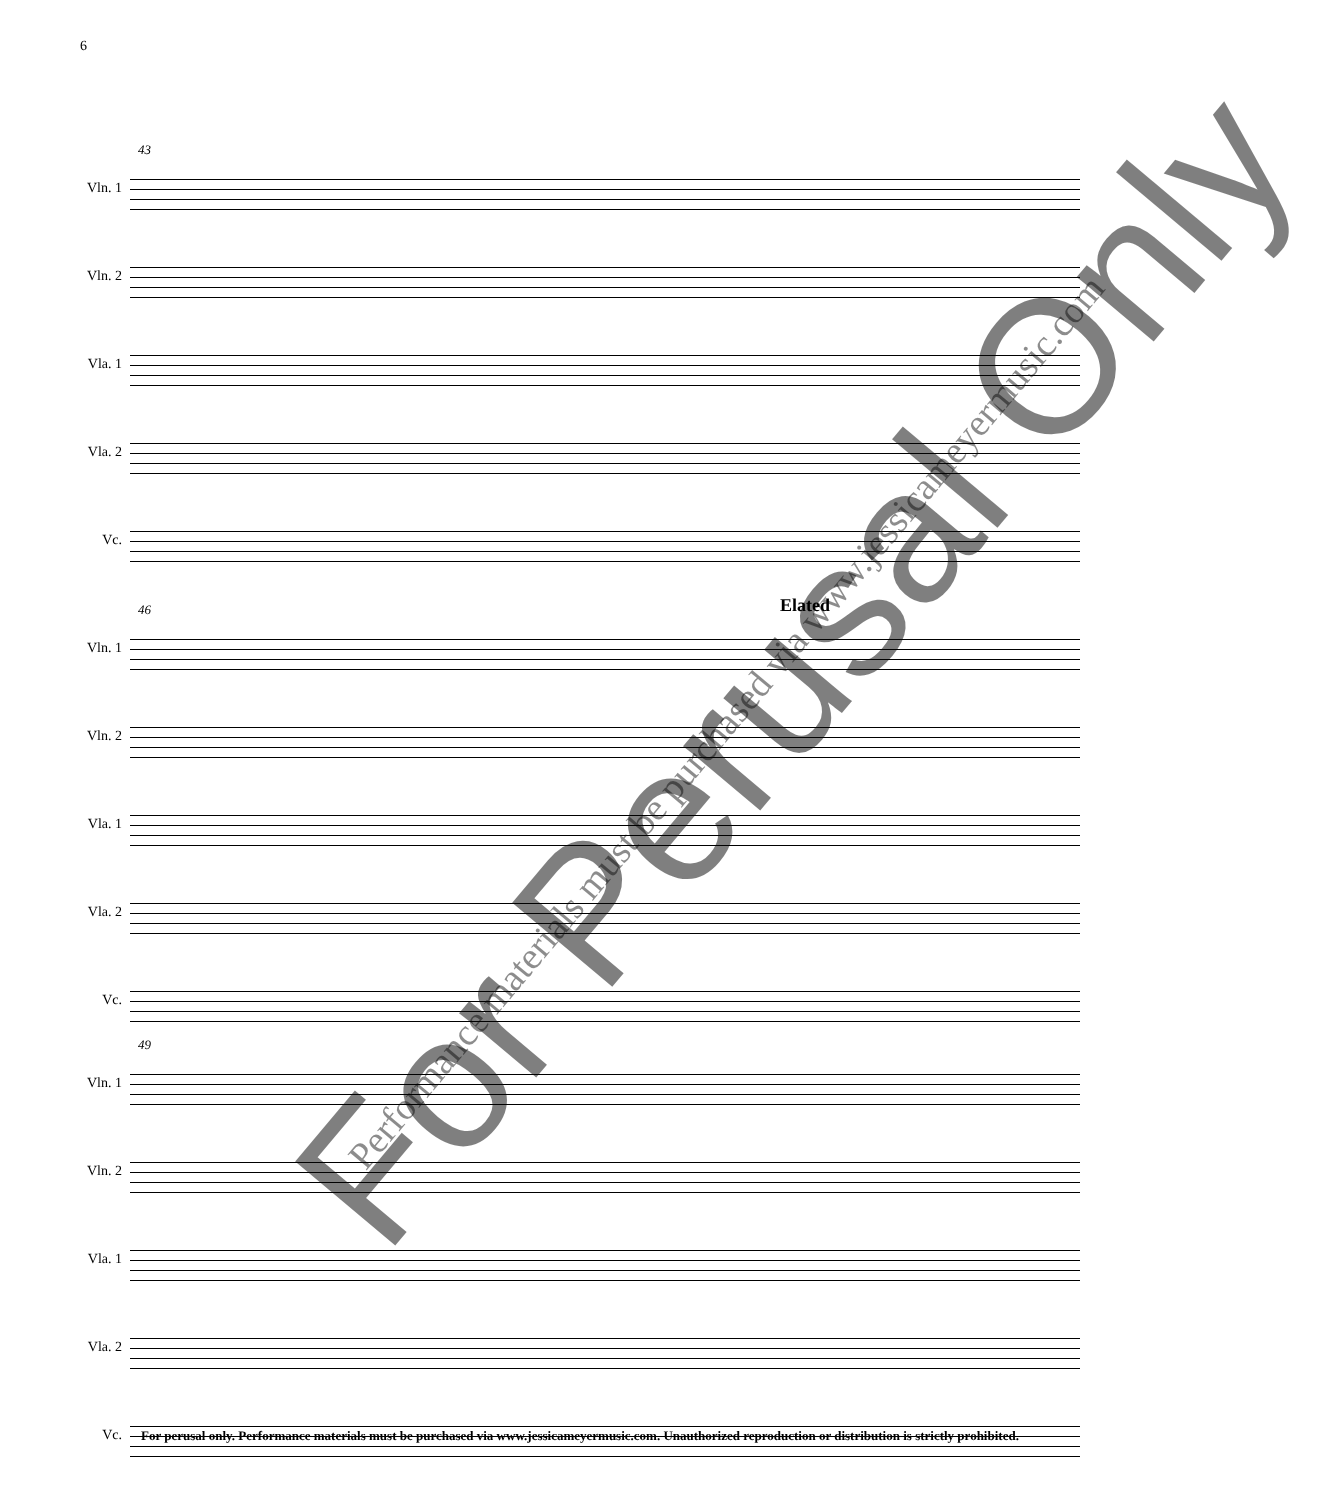6
43
Vln. 1
Vln. 2
Vla. 1
Vla. 2
Vc.
Elated
46
Vln. 1
Vln. 2
Vla. 1
Vla. 2
Vc.
49
Vln. 1
Vln. 2
Vla. 1
Vla. 2
Vc.
For Perusal Only Performance materials must be purchased via www.jessicameyermusic.com
For perusal only. Performance materials must be purchased via www.jessicameyermusic.com. Unauthorized reproduction or distribution is strictly prohibited.